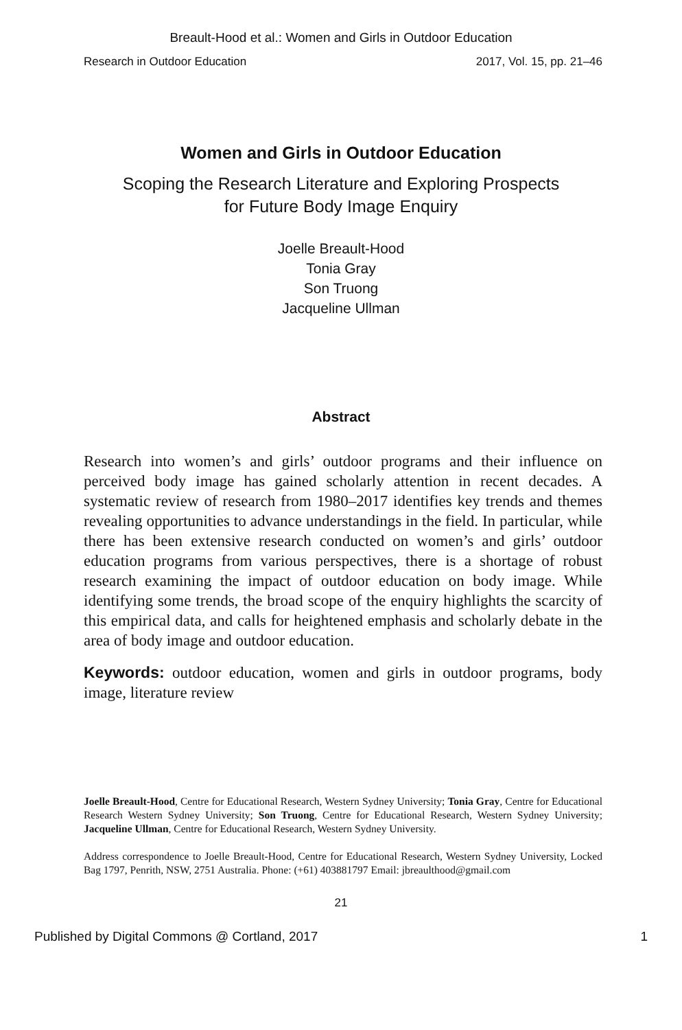Breault-Hood et al.: Women and Girls in Outdoor Education
Research in Outdoor Education 2017, Vol. 15, pp. 21–46
Women and Girls in Outdoor Education
Scoping the Research Literature and Exploring Prospects
for Future Body Image Enquiry
Joelle Breault-Hood
Tonia Gray
Son Truong
Jacqueline Ullman
Abstract
Research into women’s and girls’ outdoor programs and their influence on perceived body image has gained scholarly attention in recent decades. A systematic review of research from 1980–2017 identifies key trends and themes revealing opportunities to advance understandings in the field. In particular, while there has been extensive research conducted on women’s and girls’ outdoor education programs from various perspectives, there is a shortage of robust research examining the impact of outdoor education on body image. While identifying some trends, the broad scope of the enquiry highlights the scarcity of this empirical data, and calls for heightened emphasis and scholarly debate in the area of body image and outdoor education.
Keywords: outdoor education, women and girls in outdoor programs, body image, literature review
Joelle Breault-Hood, Centre for Educational Research, Western Sydney University; Tonia Gray, Centre for Educational Research Western Sydney University; Son Truong, Centre for Educational Research, Western Sydney University; Jacqueline Ullman, Centre for Educational Research, Western Sydney University.
Address correspondence to Joelle Breault-Hood, Centre for Educational Research, Western Sydney University, Locked Bag 1797, Penrith, NSW, 2751 Australia. Phone: (+61) 403881797 Email: jbreaulthood@gmail.com
21
Published by Digital Commons @ Cortland, 2017 1